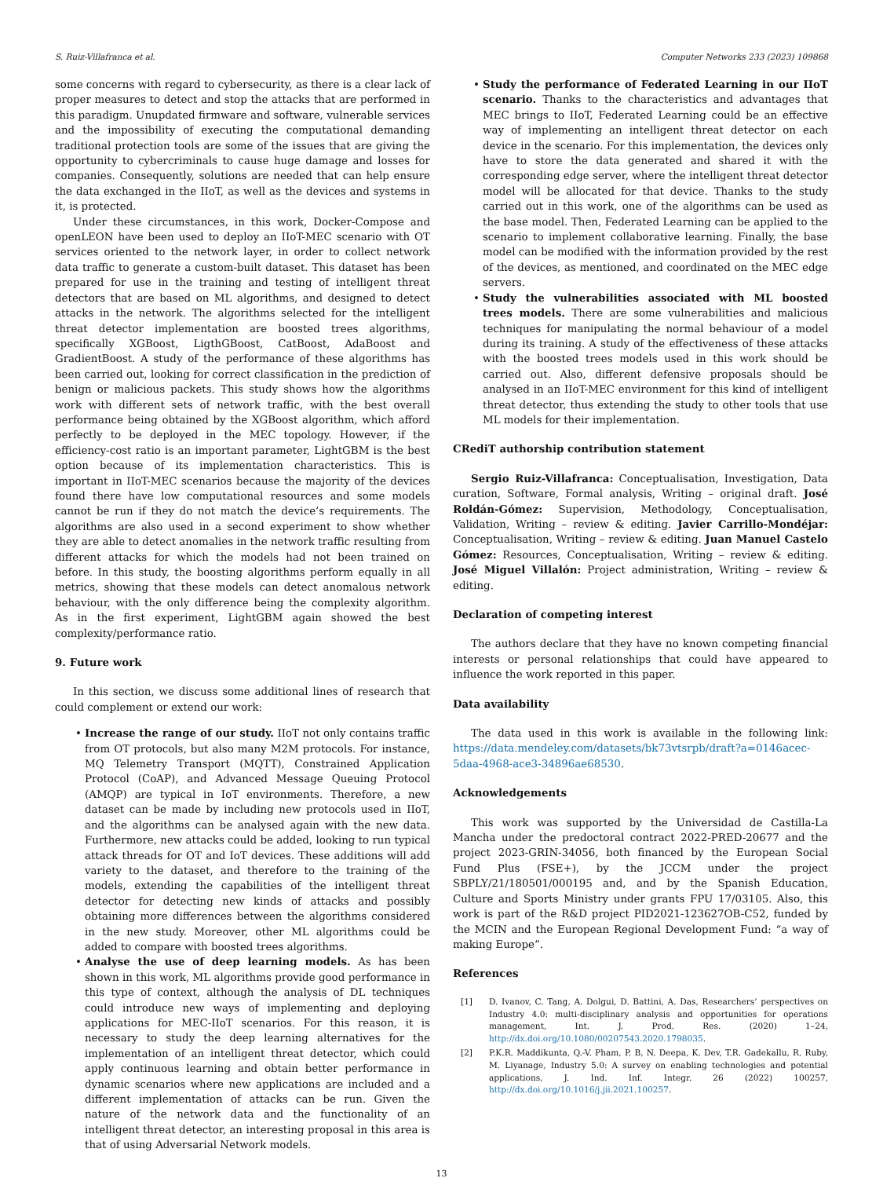S. Ruiz-Villafranca et al. Computer Networks 233 (2023) 109868
some concerns with regard to cybersecurity, as there is a clear lack of proper measures to detect and stop the attacks that are performed in this paradigm. Unupdated firmware and software, vulnerable services and the impossibility of executing the computational demanding traditional protection tools are some of the issues that are giving the opportunity to cybercriminals to cause huge damage and losses for companies. Consequently, solutions are needed that can help ensure the data exchanged in the IIoT, as well as the devices and systems in it, is protected.
Under these circumstances, in this work, Docker-Compose and openLEON have been used to deploy an IIoT-MEC scenario with OT services oriented to the network layer, in order to collect network data traffic to generate a custom-built dataset. This dataset has been prepared for use in the training and testing of intelligent threat detectors that are based on ML algorithms, and designed to detect attacks in the network. The algorithms selected for the intelligent threat detector implementation are boosted trees algorithms, specifically XGBoost, LigthGBoost, CatBoost, AdaBoost and GradientBoost. A study of the performance of these algorithms has been carried out, looking for correct classification in the prediction of benign or malicious packets. This study shows how the algorithms work with different sets of network traffic, with the best overall performance being obtained by the XGBoost algorithm, which afford perfectly to be deployed in the MEC topology. However, if the efficiency-cost ratio is an important parameter, LightGBM is the best option because of its implementation characteristics. This is important in IIoT-MEC scenarios because the majority of the devices found there have low computational resources and some models cannot be run if they do not match the device’s requirements. The algorithms are also used in a second experiment to show whether they are able to detect anomalies in the network traffic resulting from different attacks for which the models had not been trained on before. In this study, the boosting algorithms perform equally in all metrics, showing that these models can detect anomalous network behaviour, with the only difference being the complexity algorithm. As in the first experiment, LightGBM again showed the best complexity/performance ratio.
9. Future work
In this section, we discuss some additional lines of research that could complement or extend our work:
• Increase the range of our study. IIoT not only contains traffic from OT protocols, but also many M2M protocols. For instance, MQ Telemetry Transport (MQTT), Constrained Application Protocol (CoAP), and Advanced Message Queuing Protocol (AMQP) are typical in IoT environments. Therefore, a new dataset can be made by including new protocols used in IIoT, and the algorithms can be analysed again with the new data. Furthermore, new attacks could be added, looking to run typical attack threads for OT and IoT devices. These additions will add variety to the dataset, and therefore to the training of the models, extending the capabilities of the intelligent threat detector for detecting new kinds of attacks and possibly obtaining more differences between the algorithms considered in the new study. Moreover, other ML algorithms could be added to compare with boosted trees algorithms.
• Analyse the use of deep learning models. As has been shown in this work, ML algorithms provide good performance in this type of context, although the analysis of DL techniques could introduce new ways of implementing and deploying applications for MEC-IIoT scenarios. For this reason, it is necessary to study the deep learning alternatives for the implementation of an intelligent threat detector, which could apply continuous learning and obtain better performance in dynamic scenarios where new applications are included and a different implementation of attacks can be run. Given the nature of the network data and the functionality of an intelligent threat detector, an interesting proposal in this area is that of using Adversarial Network models.
• Study the performance of Federated Learning in our IIoT scenario. Thanks to the characteristics and advantages that MEC brings to IIoT, Federated Learning could be an effective way of implementing an intelligent threat detector on each device in the scenario. For this implementation, the devices only have to store the data generated and shared it with the corresponding edge server, where the intelligent threat detector model will be allocated for that device. Thanks to the study carried out in this work, one of the algorithms can be used as the base model. Then, Federated Learning can be applied to the scenario to implement collaborative learning. Finally, the base model can be modified with the information provided by the rest of the devices, as mentioned, and coordinated on the MEC edge servers.
• Study the vulnerabilities associated with ML boosted trees models. There are some vulnerabilities and malicious techniques for manipulating the normal behaviour of a model during its training. A study of the effectiveness of these attacks with the boosted trees models used in this work should be carried out. Also, different defensive proposals should be analysed in an IIoT-MEC environment for this kind of intelligent threat detector, thus extending the study to other tools that use ML models for their implementation.
CRediT authorship contribution statement
Sergio Ruiz-Villafranca: Conceptualisation, Investigation, Data curation, Software, Formal analysis, Writing – original draft. José Roldán-Gómez: Supervision, Methodology, Conceptualisation, Validation, Writing – review & editing. Javier Carrillo-Mondéjar: Conceptualisation, Writing – review & editing. Juan Manuel Castelo Gómez: Resources, Conceptualisation, Writing – review & editing. José Miguel Villalón: Project administration, Writing – review & editing.
Declaration of competing interest
The authors declare that they have no known competing financial interests or personal relationships that could have appeared to influence the work reported in this paper.
Data availability
The data used in this work is available in the following link: https://data.mendeley.com/datasets/bk73vtsrpb/draft?a=0146acec-5daa-4968-ace3-34896ae68530.
Acknowledgements
This work was supported by the Universidad de Castilla-La Mancha under the predoctoral contract 2022-PRED-20677 and the project 2023-GRIN-34056, both financed by the European Social Fund Plus (FSE+), by the JCCM under the project SBPLY/21/180501/000195 and, and by the Spanish Education, Culture and Sports Ministry under grants FPU 17/03105. Also, this work is part of the R&D project PID2021-123627OB-C52, funded by the MCIN and the European Regional Development Fund: “a way of making Europe”.
References
[1] D. Ivanov, C. Tang, A. Dolgui, D. Battini, A. Das, Researchers’ perspectives on Industry 4.0: multi-disciplinary analysis and opportunities for operations management, Int. J. Prod. Res. (2020) 1–24, http://dx.doi.org/10.1080/00207543.2020.1798035.
[2] P.K.R. Maddikunta, Q.-V. Pham, P. B, N. Deepa, K. Dev, T.R. Gadekallu, R. Ruby, M. Liyanage, Industry 5.0: A survey on enabling technologies and potential applications, J. Ind. Inf. Integr. 26 (2022) 100257, http://dx.doi.org/10.1016/j.jii.2021.100257.
13